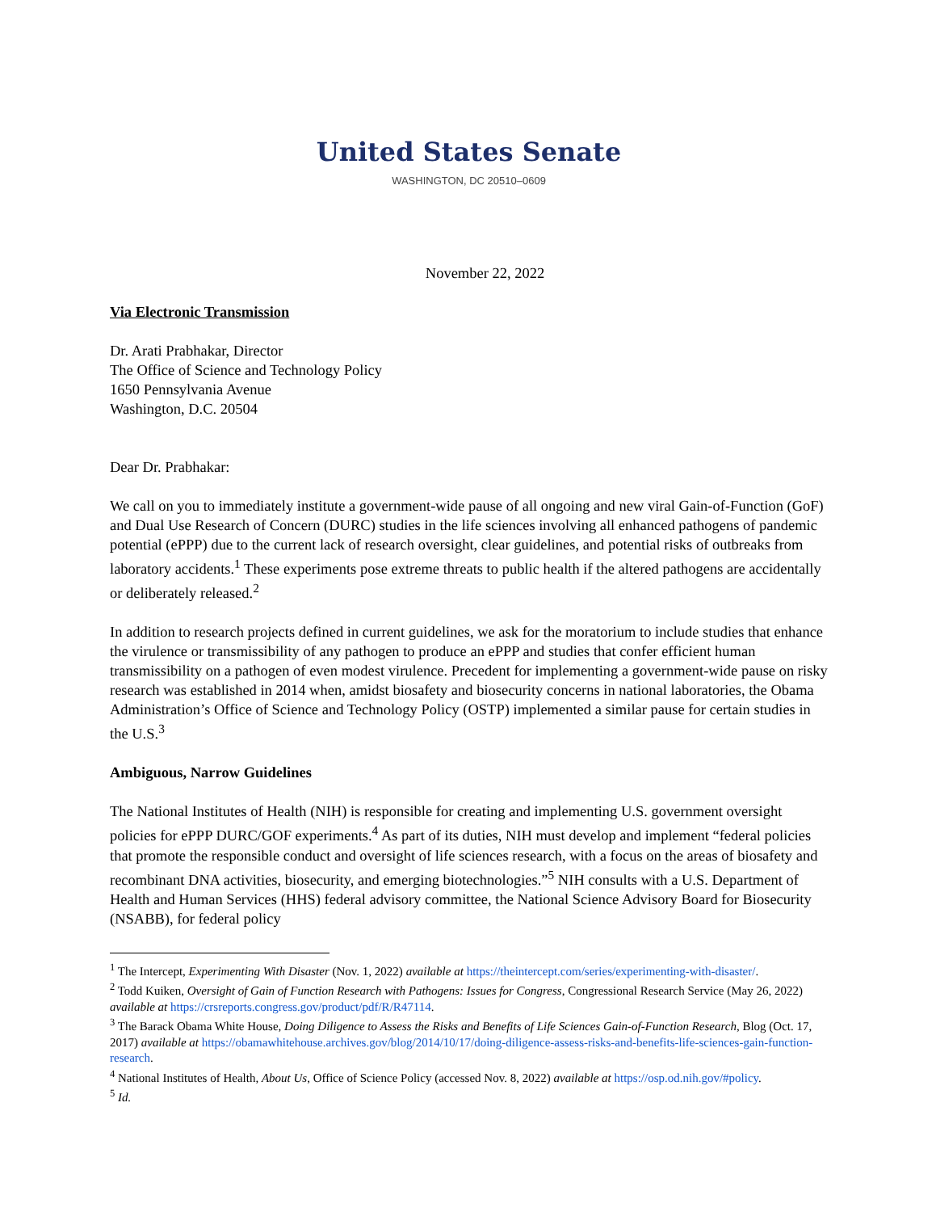United States Senate
WASHINGTON, DC 20510–0609
November 22, 2022
Via Electronic Transmission
Dr. Arati Prabhakar, Director
The Office of Science and Technology Policy
1650 Pennsylvania Avenue
Washington, D.C. 20504
Dear Dr. Prabhakar:
We call on you to immediately institute a government-wide pause of all ongoing and new viral Gain-of-Function (GoF) and Dual Use Research of Concern (DURC) studies in the life sciences involving all enhanced pathogens of pandemic potential (ePPP) due to the current lack of research oversight, clear guidelines, and potential risks of outbreaks from laboratory accidents.<sup>1</sup> These experiments pose extreme threats to public health if the altered pathogens are accidentally or deliberately released.<sup>2</sup>
In addition to research projects defined in current guidelines, we ask for the moratorium to include studies that enhance the virulence or transmissibility of any pathogen to produce an ePPP and studies that confer efficient human transmissibility on a pathogen of even modest virulence. Precedent for implementing a government-wide pause on risky research was established in 2014 when, amidst biosafety and biosecurity concerns in national laboratories, the Obama Administration’s Office of Science and Technology Policy (OSTP) implemented a similar pause for certain studies in the U.S.<sup>3</sup>
Ambiguous, Narrow Guidelines
The National Institutes of Health (NIH) is responsible for creating and implementing U.S. government oversight policies for ePPP DURC/GOF experiments.<sup>4</sup> As part of its duties, NIH must develop and implement “federal policies that promote the responsible conduct and oversight of life sciences research, with a focus on the areas of biosafety and recombinant DNA activities, biosecurity, and emerging biotechnologies.”<sup>5</sup> NIH consults with a U.S. Department of Health and Human Services (HHS) federal advisory committee, the National Science Advisory Board for Biosecurity (NSABB), for federal policy
<sup>1</sup> The Intercept, Experimenting With Disaster (Nov. 1, 2022) available at https://theintercept.com/series/experimenting-with-disaster/.
<sup>2</sup> Todd Kuiken, Oversight of Gain of Function Research with Pathogens: Issues for Congress, Congressional Research Service (May 26, 2022) available at https://crsreports.congress.gov/product/pdf/R/R47114.
<sup>3</sup> The Barack Obama White House, Doing Diligence to Assess the Risks and Benefits of Life Sciences Gain-of-Function Research, Blog (Oct. 17, 2017) available at https://obamawhitehouse.archives.gov/blog/2014/10/17/doing-diligence-assess-risks-and-benefits-life-sciences-gain-function-research.
<sup>4</sup> National Institutes of Health, About Us, Office of Science Policy (accessed Nov. 8, 2022) available at https://osp.od.nih.gov/#policy.
<sup>5</sup> Id.